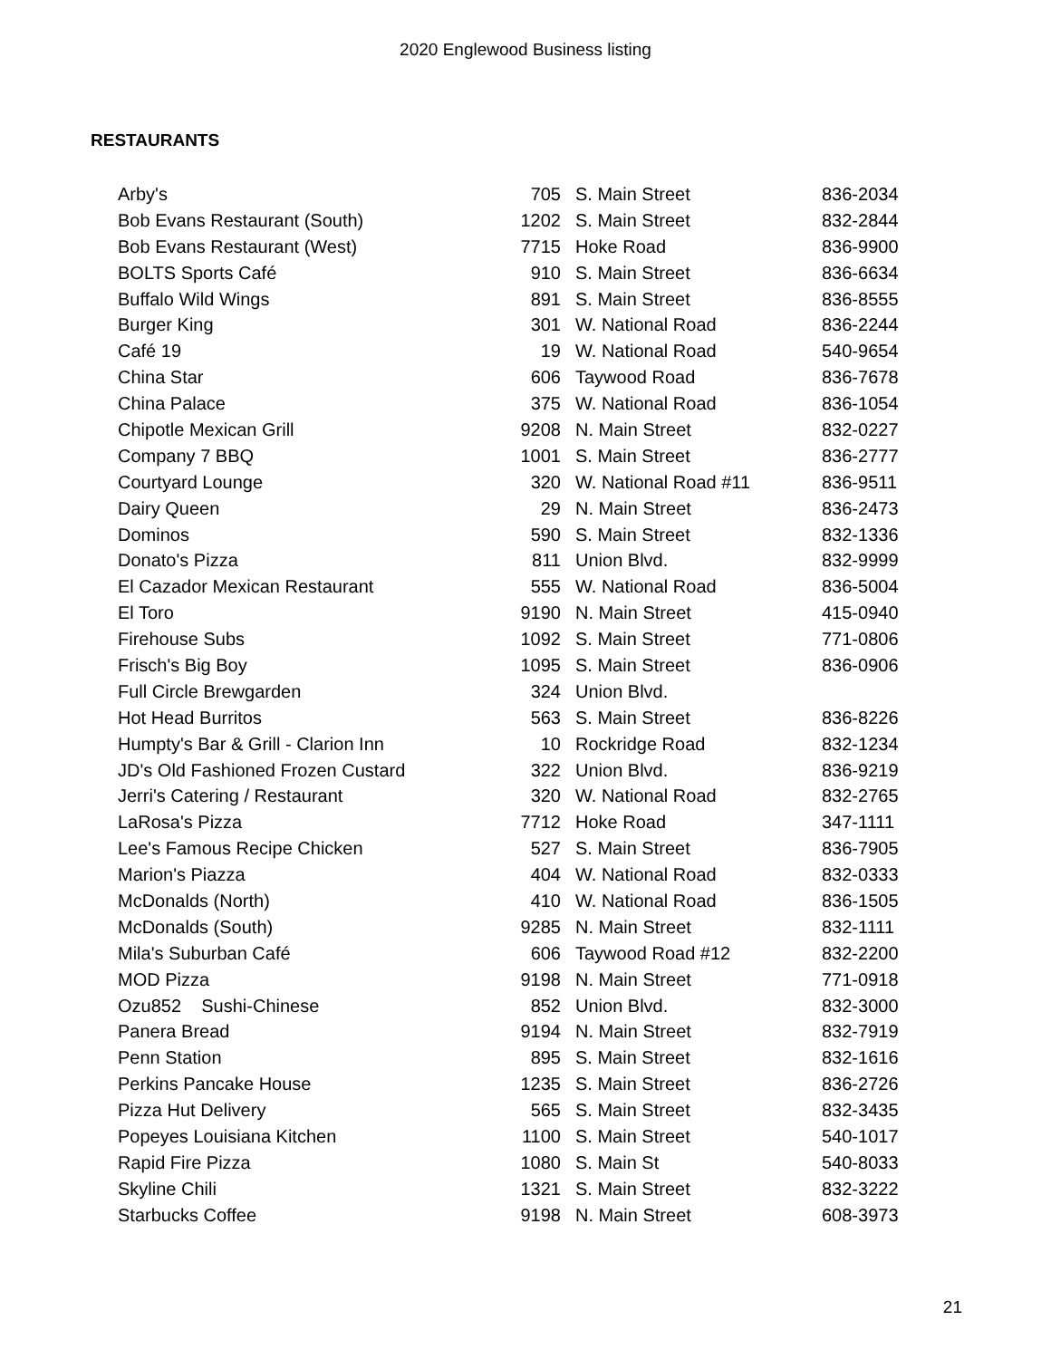2020 Englewood Business listing
RESTAURANTS
| Arby's | 705 | S. Main Street | 836-2034 |
| Bob Evans Restaurant (South) | 1202 | S. Main Street | 832-2844 |
| Bob Evans Restaurant (West) | 7715 | Hoke Road | 836-9900 |
| BOLTS Sports Café | 910 | S. Main Street | 836-6634 |
| Buffalo Wild Wings | 891 | S. Main Street | 836-8555 |
| Burger King | 301 | W. National Road | 836-2244 |
| Café 19 | 19 | W. National Road | 540-9654 |
| China Star | 606 | Taywood Road | 836-7678 |
| China Palace | 375 | W. National Road | 836-1054 |
| Chipotle Mexican Grill | 9208 | N. Main Street | 832-0227 |
| Company 7 BBQ | 1001 | S. Main Street | 836-2777 |
| Courtyard Lounge | 320 | W. National Road #11 | 836-9511 |
| Dairy Queen | 29 | N. Main Street | 836-2473 |
| Dominos | 590 | S. Main Street | 832-1336 |
| Donato's Pizza | 811 | Union Blvd. | 832-9999 |
| El Cazador Mexican Restaurant | 555 | W. National Road | 836-5004 |
| El Toro | 9190 | N. Main Street | 415-0940 |
| Firehouse Subs | 1092 | S. Main Street | 771-0806 |
| Frisch's Big Boy | 1095 | S. Main Street | 836-0906 |
| Full Circle Brewgarden | 324 | Union Blvd. | |
| Hot Head Burritos | 563 | S. Main Street | 836-8226 |
| Humpty's Bar & Grill - Clarion Inn | 10 | Rockridge Road | 832-1234 |
| JD's Old Fashioned Frozen Custard | 322 | Union Blvd. | 836-9219 |
| Jerri's Catering / Restaurant | 320 | W. National Road | 832-2765 |
| LaRosa's Pizza | 7712 | Hoke Road | 347-1111 |
| Lee's Famous Recipe Chicken | 527 | S. Main Street | 836-7905 |
| Marion's Piazza | 404 | W. National Road | 832-0333 |
| McDonalds (North) | 410 | W. National Road | 836-1505 |
| McDonalds (South) | 9285 | N. Main Street | 832-1111 |
| Mila's Suburban Café | 606 | Taywood Road #12 | 832-2200 |
| MOD Pizza | 9198 | N. Main Street | 771-0918 |
| Ozu852 Sushi-Chinese | 852 | Union Blvd. | 832-3000 |
| Panera Bread | 9194 | N. Main Street | 832-7919 |
| Penn Station | 895 | S. Main Street | 832-1616 |
| Perkins Pancake House | 1235 | S. Main Street | 836-2726 |
| Pizza Hut Delivery | 565 | S. Main Street | 832-3435 |
| Popeyes Louisiana Kitchen | 1100 | S. Main Street | 540-1017 |
| Rapid Fire Pizza | 1080 | S. Main St | 540-8033 |
| Skyline Chili | 1321 | S. Main Street | 832-3222 |
| Starbucks Coffee | 9198 | N. Main Street | 608-3973 |
21